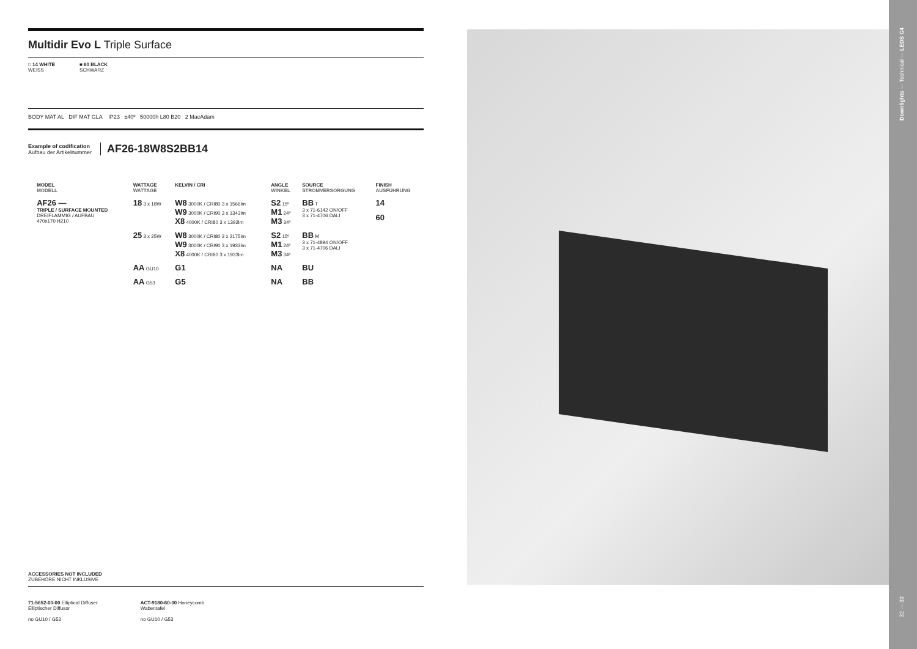Multidir Evo L Triple Surface
□ 14 WHITE
WEISS
■ 60 BLACK
SCHWARZ
BODY MAT AL DIF MAT GLA IP23 ±40º 50000h L80 B20 2 MacAdam
Example of codification
Aufbau der Artikelnummer
AF26-18W8S2BB14
| | MODEL MODELL | WATTAGE WATTAGE | KELVIN / CRI | ANGLE WINKEL | SOURCE STROMVERSORGUNG | FINISH AUSFÜHRUNG |
| --- | --- | --- | --- | --- | --- | --- |
| | AF26 — TRIPLE / SURFACE MOUNTED DREIFLAMMIG / AUFBAU 470x170 H210 | 18 3 x 18W | W8 3000K / CRI80 3 x 1566lm W9 3000K / CRI90 3 x 1343lm X8 4000K / CRI80 3 x 1392lm | S2 15º M1 24º M3 34º | BB T 3 x 71-6142 ON/OFF 3 x 71-4706 DALI | 14 60 |
| | | 25 3 x 25W | W8 3000K / CRI80 3 x 2175lm W9 3000K / CRI90 3 x 1933lm X8 4000K / CRI80 3 x 1933lm | S2 15º M1 24º M3 34º | BB M 3 x 71-4894 ON/OFF 3 x 71-4706 DALI | |
| | | AA GU10 | G1 | NA | BU | |
| | | AA G53 | G5 | NA | BB | |
ACCESSORIES NOT INCLUDED
ZUBEHÖRE NICHT INKLUSIVE
71-5652-00-00 Elliptical Diffuser
Elliptischer Diffusor
no GU10 / G53
ACT-9180-60-00 Honeycomb
Wabentafel
no GU10 / G53
Downlights — Technical — LEDS C4
32 — 33